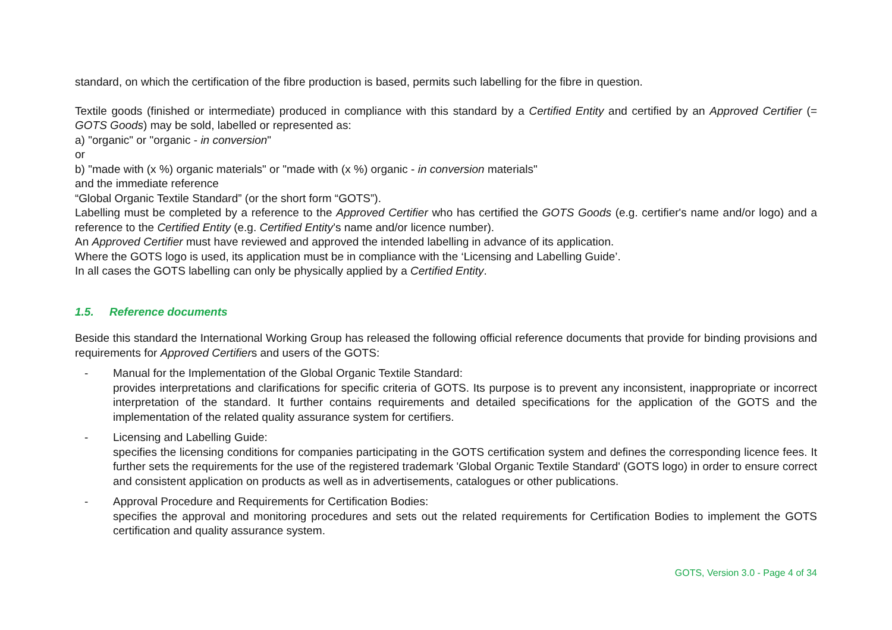standard, on which the certification of the fibre production is based, permits such labelling for the fibre in question.
Textile goods (finished or intermediate) produced in compliance with this standard by a Certified Entity and certified by an Approved Certifier (= GOTS Goods) may be sold, labelled or represented as:
a) "organic" or "organic - in conversion"
or
b) "made with (x %) organic materials" or "made with (x %) organic - in conversion materials"
and the immediate reference
“Global Organic Textile Standard” (or the short form “GOTS”).
Labelling must be completed by a reference to the Approved Certifier who has certified the GOTS Goods (e.g. certifier's name and/or logo) and a reference to the Certified Entity (e.g. Certified Entity’s name and/or licence number).
An Approved Certifier must have reviewed and approved the intended labelling in advance of its application.
Where the GOTS logo is used, its application must be in compliance with the ‘Licensing and Labelling Guide’.
In all cases the GOTS labelling can only be physically applied by a Certified Entity.
1.5. Reference documents
Beside this standard the International Working Group has released the following official reference documents that provide for binding provisions and requirements for Approved Certifiers and users of the GOTS:
- Manual for the Implementation of the Global Organic Textile Standard:
provides interpretations and clarifications for specific criteria of GOTS. Its purpose is to prevent any inconsistent, inappropriate or incorrect interpretation of the standard. It further contains requirements and detailed specifications for the application of the GOTS and the implementation of the related quality assurance system for certifiers.
- Licensing and Labelling Guide:
specifies the licensing conditions for companies participating in the GOTS certification system and defines the corresponding licence fees. It further sets the requirements for the use of the registered trademark 'Global Organic Textile Standard' (GOTS logo) in order to ensure correct and consistent application on products as well as in advertisements, catalogues or other publications.
- Approval Procedure and Requirements for Certification Bodies:
specifies the approval and monitoring procedures and sets out the related requirements for Certification Bodies to implement the GOTS certification and quality assurance system.
GOTS, Version 3.0 - Page 4 of 34